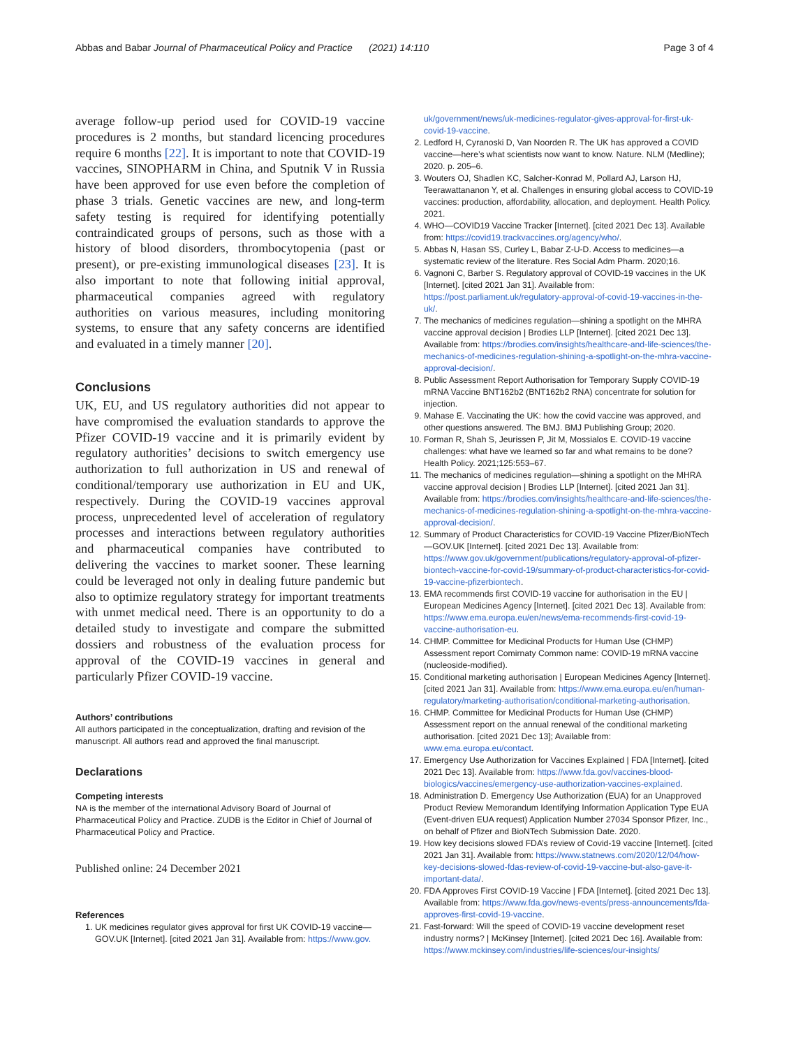Abbas and Babar Journal of Pharmaceutical Policy and Practice (2021) 14:110 Page 3 of 4
average follow-up period used for COVID-19 vaccine procedures is 2 months, but standard licencing procedures require 6 months [22]. It is important to note that COVID-19 vaccines, SINOPHARM in China, and Sputnik V in Russia have been approved for use even before the completion of phase 3 trials. Genetic vaccines are new, and long-term safety testing is required for identifying potentially contraindicated groups of persons, such as those with a history of blood disorders, thrombocytopenia (past or present), or pre-existing immunological diseases [23]. It is also important to note that following initial approval, pharmaceutical companies agreed with regulatory authorities on various measures, including monitoring systems, to ensure that any safety concerns are identified and evaluated in a timely manner [20].
Conclusions
UK, EU, and US regulatory authorities did not appear to have compromised the evaluation standards to approve the Pfizer COVID-19 vaccine and it is primarily evident by regulatory authorities’ decisions to switch emergency use authorization to full authorization in US and renewal of conditional/temporary use authorization in EU and UK, respectively. During the COVID-19 vaccines approval process, unprecedented level of acceleration of regulatory processes and interactions between regulatory authorities and pharmaceutical companies have contributed to delivering the vaccines to market sooner. These learning could be leveraged not only in dealing future pandemic but also to optimize regulatory strategy for important treatments with unmet medical need. There is an opportunity to do a detailed study to investigate and compare the submitted dossiers and robustness of the evaluation process for approval of the COVID-19 vaccines in general and particularly Pfizer COVID-19 vaccine.
Authors’ contributions
All authors participated in the conceptualization, drafting and revision of the manuscript. All authors read and approved the final manuscript.
Declarations
Competing interests
NA is the member of the international Advisory Board of Journal of Pharmaceutical Policy and Practice. ZUDB is the Editor in Chief of Journal of Pharmaceutical Policy and Practice.
Published online: 24 December 2021
References
1. UK medicines regulator gives approval for first UK COVID-19 vaccine—GOV.UK [Internet]. [cited 2021 Jan 31]. Available from: https://www.gov.
uk/government/news/uk-medicines-regulator-gives-approval-for-first-uk-covid-19-vaccine.
2. Ledford H, Cyranoski D, Van Noorden R. The UK has approved a COVID vaccine—here’s what scientists now want to know. Nature. NLM (Medline); 2020. p. 205–6.
3. Wouters OJ, Shadlen KC, Salcher-Konrad M, Pollard AJ, Larson HJ, Teerawattananon Y, et al. Challenges in ensuring global access to COVID-19 vaccines: production, affordability, allocation, and deployment. Health Policy. 2021.
4. WHO—COVID19 Vaccine Tracker [Internet]. [cited 2021 Dec 13]. Available from: https://covid19.trackvaccines.org/agency/who/.
5. Abbas N, Hasan SS, Curley L, Babar Z-U-D. Access to medicines—a systematic review of the literature. Res Social Adm Pharm. 2020;16.
6. Vagnoni C, Barber S. Regulatory approval of COVID-19 vaccines in the UK [Internet]. [cited 2021 Jan 31]. Available from: https://post.parliament.uk/regulatory-approval-of-covid-19-vaccines-in-the-uk/.
7. The mechanics of medicines regulation—shining a spotlight on the MHRA vaccine approval decision | Brodies LLP [Internet]. [cited 2021 Dec 13]. Available from: https://brodies.com/insights/healthcare-and-life-sciences/the-mechanics-of-medicines-regulation-shining-a-spotlight-on-the-mhra-vaccine-approval-decision/.
8. Public Assessment Report Authorisation for Temporary Supply COVID-19 mRNA Vaccine BNT162b2 (BNT162b2 RNA) concentrate for solution for injection.
9. Mahase E. Vaccinating the UK: how the covid vaccine was approved, and other questions answered. The BMJ. BMJ Publishing Group; 2020.
10. Forman R, Shah S, Jeurissen P, Jit M, Mossialos E. COVID-19 vaccine challenges: what have we learned so far and what remains to be done? Health Policy. 2021;125:553–67.
11. The mechanics of medicines regulation—shining a spotlight on the MHRA vaccine approval decision | Brodies LLP [Internet]. [cited 2021 Jan 31]. Available from: https://brodies.com/insights/healthcare-and-life-sciences/the-mechanics-of-medicines-regulation-shining-a-spotlight-on-the-mhra-vaccine-approval-decision/.
12. Summary of Product Characteristics for COVID-19 Vaccine Pfizer/BioNTech—GOV.UK [Internet]. [cited 2021 Dec 13]. Available from: https://www.gov.uk/government/publications/regulatory-approval-of-pfizer-biontech-vaccine-for-covid-19/summary-of-product-characteristics-for-covid-19-vaccine-pfizerbiontech.
13. EMA recommends first COVID-19 vaccine for authorisation in the EU | European Medicines Agency [Internet]. [cited 2021 Dec 13]. Available from: https://www.ema.europa.eu/en/news/ema-recommends-first-covid-19-vaccine-authorisation-eu.
14. CHMP. Committee for Medicinal Products for Human Use (CHMP) Assessment report Comirnaty Common name: COVID-19 mRNA vaccine (nucleoside-modified).
15. Conditional marketing authorisation | European Medicines Agency [Internet]. [cited 2021 Jan 31]. Available from: https://www.ema.europa.eu/en/human-regulatory/marketing-authorisation/conditional-marketing-authorisation.
16. CHMP. Committee for Medicinal Products for Human Use (CHMP) Assessment report on the annual renewal of the conditional marketing authorisation. [cited 2021 Dec 13]; Available from: www.ema.europa.eu/contact.
17. Emergency Use Authorization for Vaccines Explained | FDA [Internet]. [cited 2021 Dec 13]. Available from: https://www.fda.gov/vaccines-blood-biologics/vaccines/emergency-use-authorization-vaccines-explained.
18. Administration D. Emergency Use Authorization (EUA) for an Unapproved Product Review Memorandum Identifying Information Application Type EUA (Event-driven EUA request) Application Number 27034 Sponsor Pfizer, Inc., on behalf of Pfizer and BioNTech Submission Date. 2020.
19. How key decisions slowed FDA’s review of Covid-19 vaccine [Internet]. [cited 2021 Jan 31]. Available from: https://www.statnews.com/2020/12/04/how-key-decisions-slowed-fdas-review-of-covid-19-vaccine-but-also-gave-it-important-data/.
20. FDA Approves First COVID-19 Vaccine | FDA [Internet]. [cited 2021 Dec 13]. Available from: https://www.fda.gov/news-events/press-announcements/fda-approves-first-covid-19-vaccine.
21. Fast-forward: Will the speed of COVID-19 vaccine development reset industry norms? | McKinsey [Internet]. [cited 2021 Dec 16]. Available from: https://www.mckinsey.com/industries/life-sciences/our-insights/